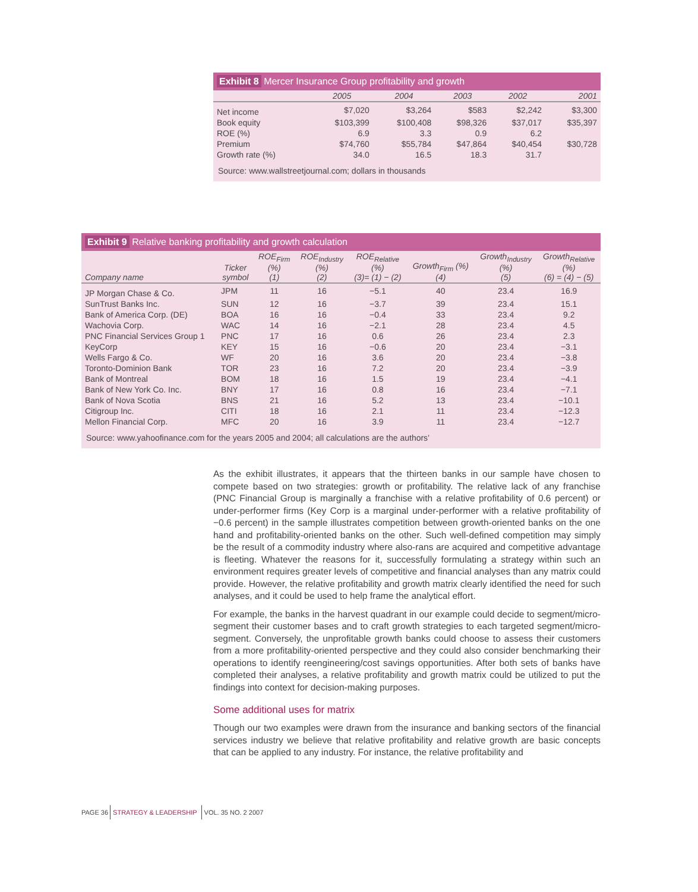Exhibit 8 Mercer Insurance Group profitability and growth
| | 2005 | 2004 | 2003 | 2002 | 2001 |
| --- | --- | --- | --- | --- | --- |
| Net income | $7,020 | $3,264 | $583 | $2,242 | $3,300 |
| Book equity | $103,399 | $100,408 | $98,326 | $37,017 | $35,397 |
| ROE (%) | 6.9 | 3.3 | 0.9 | 6.2 | |
| Premium | $74,760 | $55,784 | $47,864 | $40,454 | $30,728 |
| Growth rate (%) | 34.0 | 16.5 | 18.3 | 31.7 | |
Source: www.wallstreetjournal.com; dollars in thousands
Exhibit 9 Relative banking profitability and growth calculation
| Company name | Ticker symbol | ROE<sub>Firm</sub> (%) (1) | ROE<sub>Industry</sub> (%) (2) | ROE<sub>Relative</sub> (%) (3)= (1) − (2) | Growth<sub>Firm</sub> (%) (4) | Growth<sub>Industry</sub> (%) (5) | Growth<sub>Relative</sub> (%) (6) = (4) − (5) |
| --- | --- | --- | --- | --- | --- | --- | --- |
| JP Morgan Chase & Co. | JPM | 11 | 16 | −5.1 | 40 | 23.4 | 16.9 |
| SunTrust Banks Inc. | SUN | 12 | 16 | −3.7 | 39 | 23.4 | 15.1 |
| Bank of America Corp. (DE) | BOA | 16 | 16 | −0.4 | 33 | 23.4 | 9.2 |
| Wachovia Corp. | WAC | 14 | 16 | −2.1 | 28 | 23.4 | 4.5 |
| PNC Financial Services Group 1 | PNC | 17 | 16 | 0.6 | 26 | 23.4 | 2.3 |
| KeyCorp | KEY | 15 | 16 | −0.6 | 20 | 23.4 | −3.1 |
| Wells Fargo & Co. | WF | 20 | 16 | 3.6 | 20 | 23.4 | −3.8 |
| Toronto-Dominion Bank | TOR | 23 | 16 | 7.2 | 20 | 23.4 | −3.9 |
| Bank of Montreal | BOM | 18 | 16 | 1.5 | 19 | 23.4 | −4.1 |
| Bank of New York Co. Inc. | BNY | 17 | 16 | 0.8 | 16 | 23.4 | −7.1 |
| Bank of Nova Scotia | BNS | 21 | 16 | 5.2 | 13 | 23.4 | −10.1 |
| Citigroup Inc. | CITI | 18 | 16 | 2.1 | 11 | 23.4 | −12.3 |
| Mellon Financial Corp. | MFC | 20 | 16 | 3.9 | 11 | 23.4 | −12.7 |
Source: www.yahoofinance.com for the years 2005 and 2004; all calculations are the authors’
As the exhibit illustrates, it appears that the thirteen banks in our sample have chosen to compete based on two strategies: growth or profitability. The relative lack of any franchise (PNC Financial Group is marginally a franchise with a relative profitability of 0.6 percent) or under-performer firms (Key Corp is a marginal under-performer with a relative profitability of −0.6 percent) in the sample illustrates competition between growth-oriented banks on the one hand and profitability-oriented banks on the other. Such well-defined competition may simply be the result of a commodity industry where also-rans are acquired and competitive advantage is fleeting. Whatever the reasons for it, successfully formulating a strategy within such an environment requires greater levels of competitive and financial analyses than any matrix could provide. However, the relative profitability and growth matrix clearly identified the need for such analyses, and it could be used to help frame the analytical effort.
For example, the banks in the harvest quadrant in our example could decide to segment/micro-segment their customer bases and to craft growth strategies to each targeted segment/micro-segment. Conversely, the unprofitable growth banks could choose to assess their customers from a more profitability-oriented perspective and they could also consider benchmarking their operations to identify reengineering/cost savings opportunities. After both sets of banks have completed their analyses, a relative profitability and growth matrix could be utilized to put the findings into context for decision-making purposes.
Some additional uses for matrix
Though our two examples were drawn from the insurance and banking sectors of the financial services industry we believe that relative profitability and relative growth are basic concepts that can be applied to any industry. For instance, the relative profitability and
PAGE 36 STRATEGY & LEADERSHIP VOL. 35 NO. 2 2007